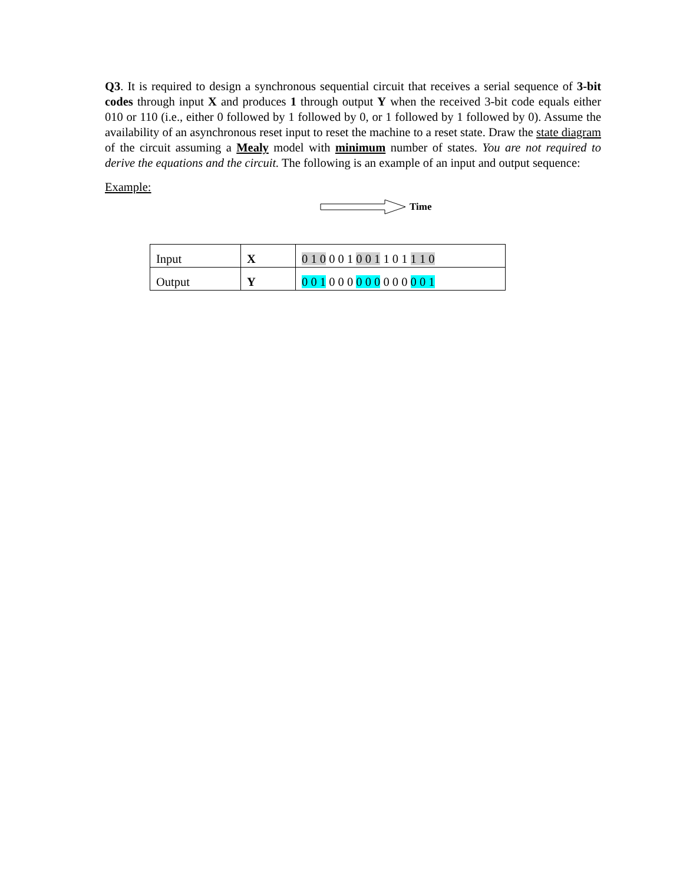Q3. It is required to design a synchronous sequential circuit that receives a serial sequence of 3-bit codes through input X and produces 1 through output Y when the received 3-bit code equals either 010 or 110 (i.e., either 0 followed by 1 followed by 0, or 1 followed by 1 followed by 0). Assume the availability of an asynchronous reset input to reset the machine to a reset state. Draw the state diagram of the circuit assuming a Mealy model with minimum number of states. You are not required to derive the equations and the circuit. The following is an example of an input and output sequence:
Example:
Time
| Input | X | 0 1 0 0 0 1 0 0 1 1 0 1 1 1 0 |
| Output | Y | 0 0 1 0 0 0 0 0 0 0 0 0 0 0 1 |